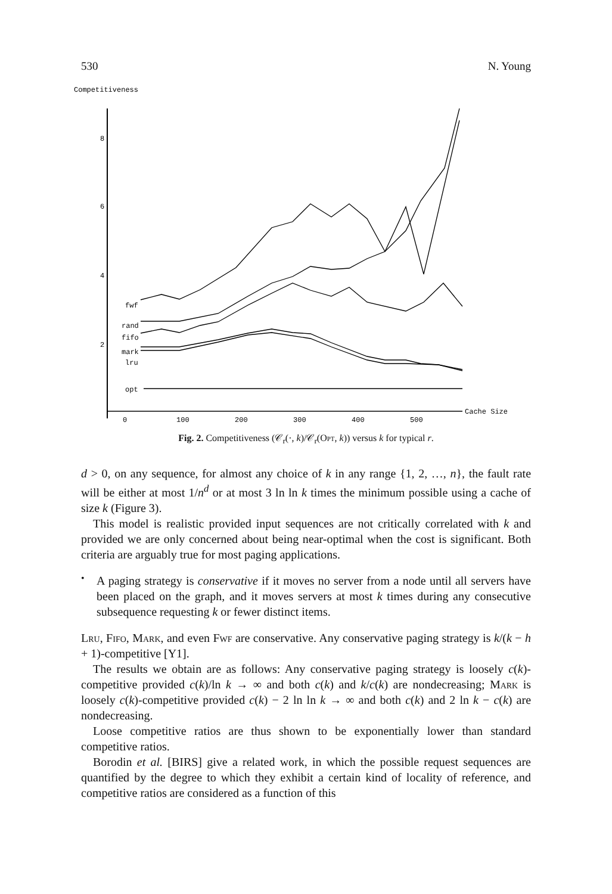530 N. Young
Competitiveness
8
6
4
2
fwf
rand
fifo
mark
lru
opt
0
100
200
300
400
500
Cache Size
Fig. 2. Competitiveness (𝒞<sub>r</sub>(·, k)/𝒞<sub>r</sub>(Opt, k)) versus k for typical r.
d > 0, on any sequence, for almost any choice of k in any range {1, 2, …, n}, the fault rate will be either at most 1/n<sup>d</sup> or at most 3 ln ln k times the minimum possible using a cache of size k (Figure 3).
This model is realistic provided input sequences are not critically correlated with k and provided we are only concerned about being near-optimal when the cost is significant. Both criteria are arguably true for most paging applications.
•
A paging strategy is conservative if it moves no server from a node until all servers have been placed on the graph, and it moves servers at most k times during any consecutive subsequence requesting k or fewer distinct items.
Lru, Fifo, Mark, and even Fwf are conservative. Any conservative paging strategy is k/(k − h + 1)-competitive [Y1].
The results we obtain are as follows: Any conservative paging strategy is loosely c(k)-competitive provided c(k)/ln k → ∞ and both c(k) and k/c(k) are nondecreasing; Mark is loosely c(k)-competitive provided c(k) − 2 ln ln k → ∞ and both c(k) and 2 ln k − c(k) are nondecreasing.
Loose competitive ratios are thus shown to be exponentially lower than standard competitive ratios.
Borodin et al. [BIRS] give a related work, in which the possible request sequences are quantified by the degree to which they exhibit a certain kind of locality of reference, and competitive ratios are considered as a function of this